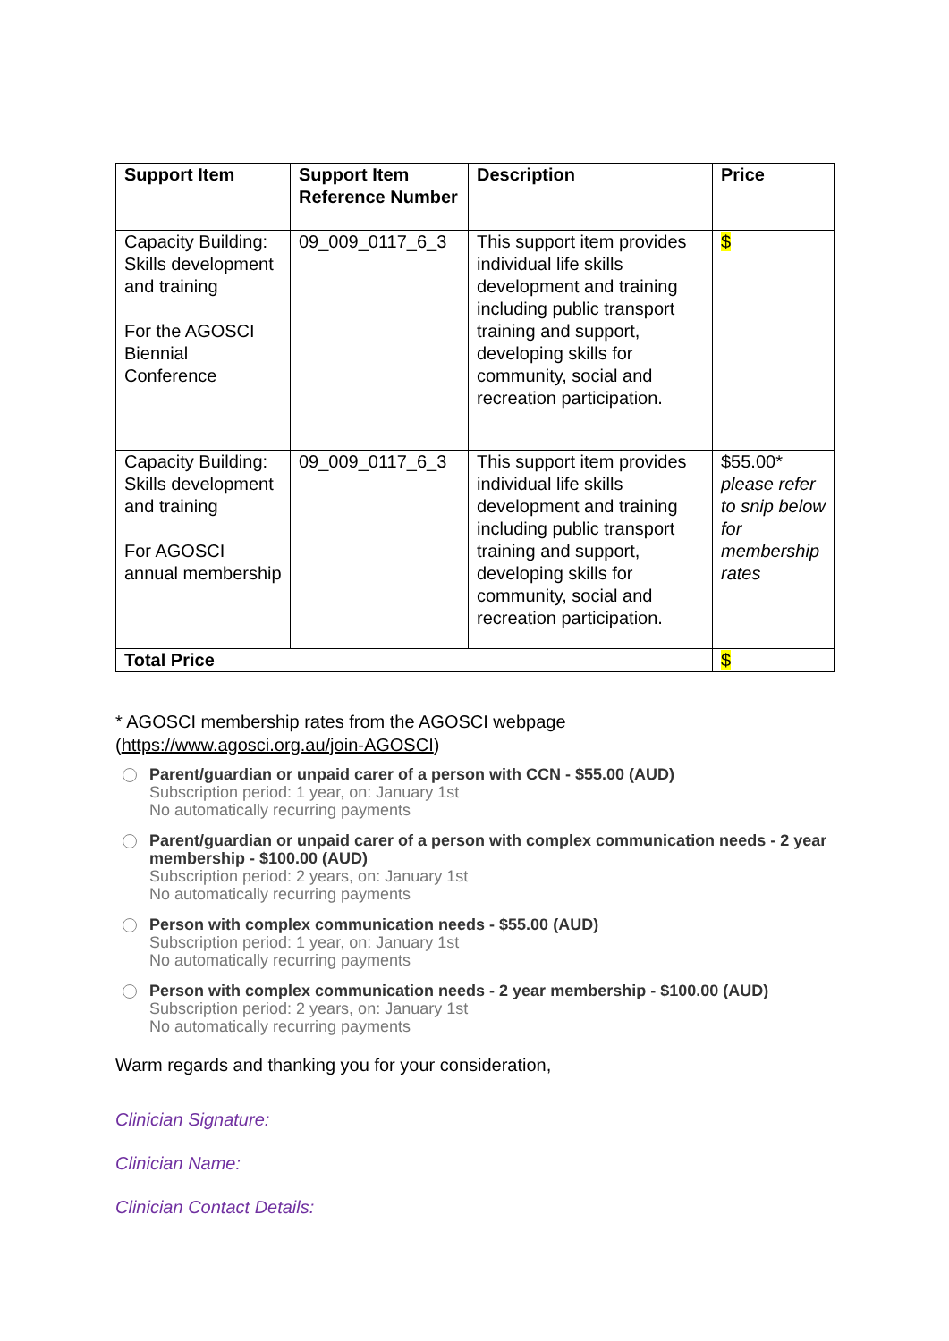| Support Item | Support Item Reference Number | Description | Price |
| --- | --- | --- | --- |
| Capacity Building: Skills development and training For the AGOSCI Biennial Conference | 09_009_0117_6_3 | This support item provides individual life skills development and training including public transport training and support, developing skills for community, social and recreation participation. | $ |
| Capacity Building: Skills development and training For AGOSCI annual membership | 09_009_0117_6_3 | This support item provides individual life skills development and training including public transport training and support, developing skills for community, social and recreation participation. | $55.00* please refer to snip below for membership rates |
| Total Price | | | $ |
* AGOSCI membership rates from the AGOSCI webpage
(https://www.agosci.org.au/join-AGOSCI)
Parent/guardian or unpaid carer of a person with CCN - $55.00 (AUD)
Subscription period: 1 year, on: January 1st
No automatically recurring payments
Parent/guardian or unpaid carer of a person with complex communication needs - 2 year membership - $100.00 (AUD)
Subscription period: 2 years, on: January 1st
No automatically recurring payments
Person with complex communication needs - $55.00 (AUD)
Subscription period: 1 year, on: January 1st
No automatically recurring payments
Person with complex communication needs - 2 year membership - $100.00 (AUD)
Subscription period: 2 years, on: January 1st
No automatically recurring payments
Warm regards and thanking you for your consideration,
Clinician Signature:
Clinician Name:
Clinician Contact Details: